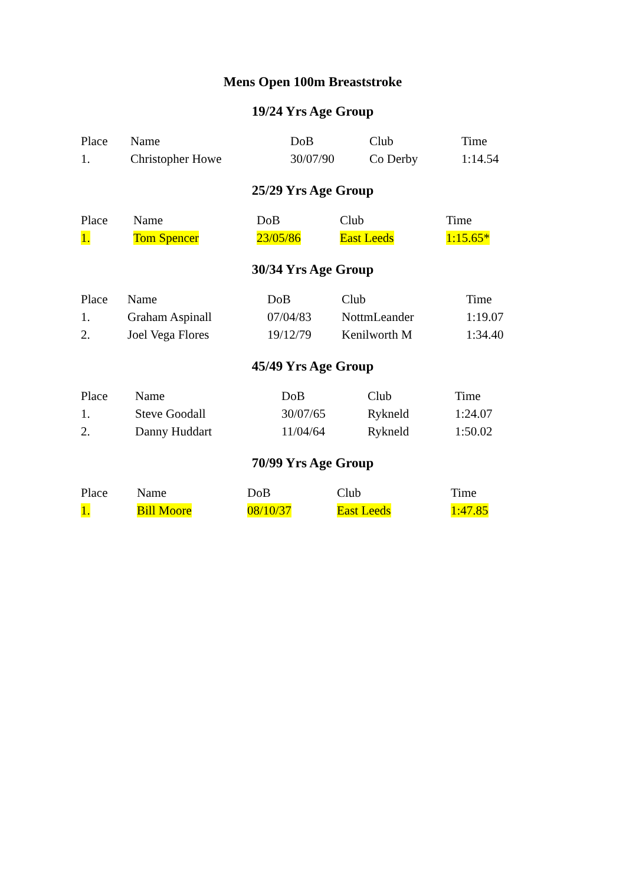Mens Open 100m Breaststroke
19/24 Yrs Age Group
| Place | Name | DoB | Club | Time |
| --- | --- | --- | --- | --- |
| 1. | Christopher Howe | 30/07/90 | Co Derby | 1:14.54 |
25/29 Yrs Age Group
| Place | Name | DoB | Club | Time |
| --- | --- | --- | --- | --- |
| 1. | Tom Spencer | 23/05/86 | East Leeds | 1:15.65* |
30/34 Yrs Age Group
| Place | Name | DoB | Club | Time |
| --- | --- | --- | --- | --- |
| 1. | Graham Aspinall | 07/04/83 | NottmLeander | 1:19.07 |
| 2. | Joel Vega Flores | 19/12/79 | Kenilworth M | 1:34.40 |
45/49 Yrs Age Group
| Place | Name | DoB | Club | Time |
| --- | --- | --- | --- | --- |
| 1. | Steve Goodall | 30/07/65 | Rykneld | 1:24.07 |
| 2. | Danny Huddart | 11/04/64 | Rykneld | 1:50.02 |
70/99 Yrs Age Group
| Place | Name | DoB | Club | Time |
| --- | --- | --- | --- | --- |
| 1. | Bill Moore | 08/10/37 | East Leeds | 1:47.85 |